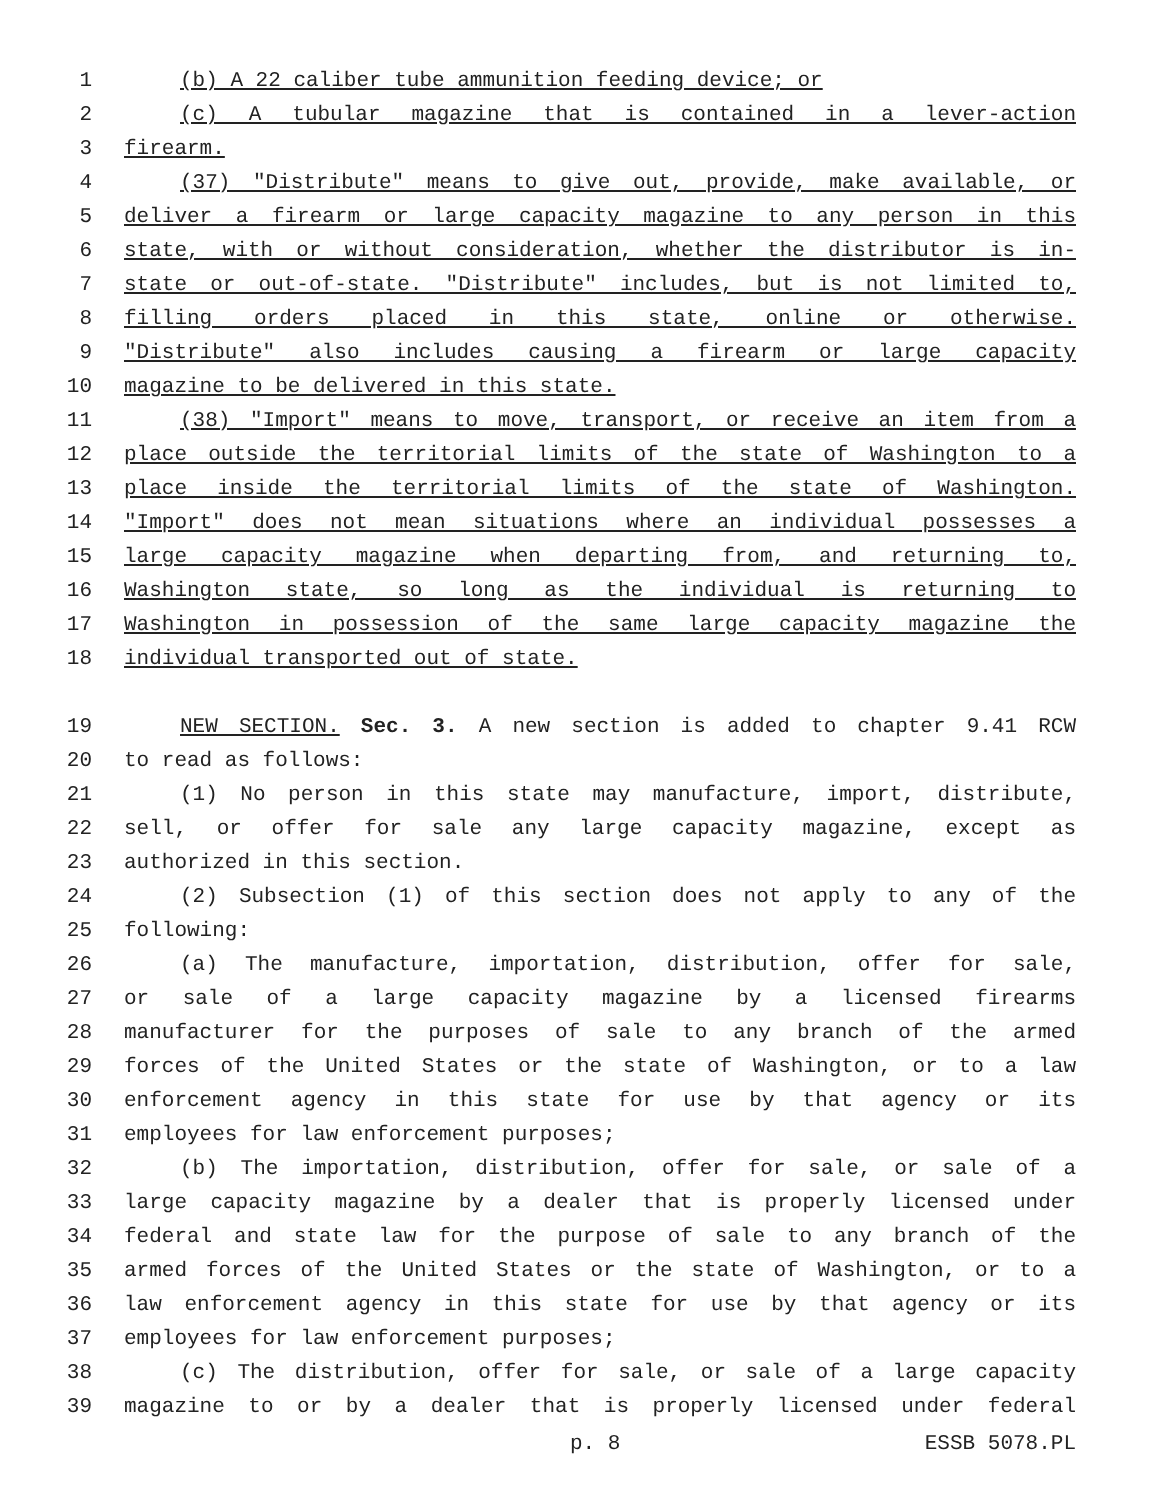1 (b) A 22 caliber tube ammunition feeding device; or
2 (c) A tubular magazine that is contained in a lever-action
3 firearm.
4 (37) "Distribute" means to give out, provide, make available, or
5 deliver a firearm or large capacity magazine to any person in this
6 state, with or without consideration, whether the distributor is in-
7 state or out-of-state. "Distribute" includes, but is not limited to,
8 filling orders placed in this state, online or otherwise.
9 "Distribute" also includes causing a firearm or large capacity
10 magazine to be delivered in this state.
11 (38) "Import" means to move, transport, or receive an item from a
12 place outside the territorial limits of the state of Washington to a
13 place inside the territorial limits of the state of Washington.
14 "Import" does not mean situations where an individual possesses a
15 large capacity magazine when departing from, and returning to,
16 Washington state, so long as the individual is returning to
17 Washington in possession of the same large capacity magazine the
18 individual transported out of state.
19 NEW SECTION. Sec. 3. A new section is added to chapter 9.41 RCW
20 to read as follows:
21 (1) No person in this state may manufacture, import, distribute,
22 sell, or offer for sale any large capacity magazine, except as
23 authorized in this section.
24 (2) Subsection (1) of this section does not apply to any of the
25 following:
26 (a) The manufacture, importation, distribution, offer for sale,
27 or sale of a large capacity magazine by a licensed firearms
28 manufacturer for the purposes of sale to any branch of the armed
29 forces of the United States or the state of Washington, or to a law
30 enforcement agency in this state for use by that agency or its
31 employees for law enforcement purposes;
32 (b) The importation, distribution, offer for sale, or sale of a
33 large capacity magazine by a dealer that is properly licensed under
34 federal and state law for the purpose of sale to any branch of the
35 armed forces of the United States or the state of Washington, or to a
36 law enforcement agency in this state for use by that agency or its
37 employees for law enforcement purposes;
38 (c) The distribution, offer for sale, or sale of a large capacity
39 magazine to or by a dealer that is properly licensed under federal
p. 8 ESSB 5078.PL